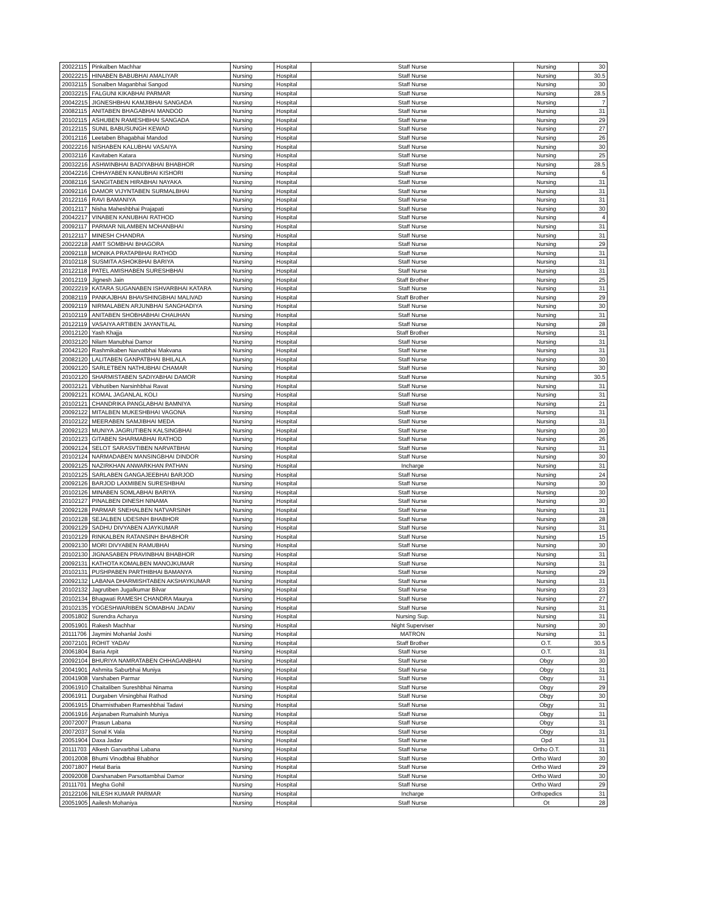| 20022115 | Pinkalben Machhar | Nursing | Hospital | Staff Nurse | Nursing | 30 |
| 20022215 | HINABEN BABUBHAI AMALIYAR | Nursing | Hospital | Staff Nurse | Nursing | 30.5 |
| 20032115 | Sonalben Maganbhai Sangod | Nursing | Hospital | Staff Nurse | Nursing | 30 |
| 20032215 | FALGUNI KIKABHAI PARMAR | Nursing | Hospital | Staff Nurse | Nursing | 28.5 |
| 20042215 | JIGNESHBHAI KAMJIBHAI SANGADA | Nursing | Hospital | Staff Nurse | Nursing | 7 |
| 20082115 | ANITABEN BHAGABHAI MANDOD | Nursing | Hospital | Staff Nurse | Nursing | 31 |
| 20102115 | ASHUBEN RAMESHBHAI SANGADA | Nursing | Hospital | Staff Nurse | Nursing | 29 |
| 20122115 | SUNIL BABUSUNGH KEWAD | Nursing | Hospital | Staff Nurse | Nursing | 27 |
| 20012116 | Leetaben Bhagabhai Mandod | Nursing | Hospital | Staff Nurse | Nursing | 26 |
| 20022216 | NISHABEN KALUBHAI VASAIYA | Nursing | Hospital | Staff Nurse | Nursing | 30 |
| 20032116 | Kavitaben Katara | Nursing | Hospital | Staff Nurse | Nursing | 25 |
| 20032216 | ASHWINBHAI BADIYABHAI BHABHOR | Nursing | Hospital | Staff Nurse | Nursing | 28.5 |
| 20042216 | CHHAYABEN KANUBHAI KISHORI | Nursing | Hospital | Staff Nurse | Nursing | 6 |
| 20082116 | SANGITABEN HIRABHAI NAYAKA | Nursing | Hospital | Staff Nurse | Nursing | 31 |
| 20092116 | DAMOR VIJYNTABEN SURMALBHAI | Nursing | Hospital | Staff Nurse | Nursing | 31 |
| 20122116 | RAVI BAMANIYA | Nursing | Hospital | Staff Nurse | Nursing | 31 |
| 20012117 | Nisha Maheshbhai Prajapati | Nursing | Hospital | Staff Nurse | Nursing | 30 |
| 20042217 | VINABEN KANUBHAI RATHOD | Nursing | Hospital | Staff Nurse | Nursing | 4 |
| 20092117 | PARMAR NILAMBEN MOHANBHAI | Nursing | Hospital | Staff Nurse | Nursing | 31 |
| 20122117 | MINESH CHANDRA | Nursing | Hospital | Staff Nurse | Nursing | 31 |
| 20022218 | AMIT SOMBHAI BHAGORA | Nursing | Hospital | Staff Nurse | Nursing | 29 |
| 20092118 | MONIKA PRATAPBHAI RATHOD | Nursing | Hospital | Staff Nurse | Nursing | 31 |
| 20102118 | SUSMITA ASHOKBHAI BARIYA | Nursing | Hospital | Staff Nurse | Nursing | 31 |
| 20122118 | PATEL AMISHABEN SURESHBHAI | Nursing | Hospital | Staff Nurse | Nursing | 31 |
| 20012119 | Jignesh Jain | Nursing | Hospital | Staff Brother | Nursing | 25 |
| 20022219 | KATARA SUGANABEN ISHVARBHAI KATARA | Nursing | Hospital | Staff Nurse | Nursing | 31 |
| 20082119 | PANKAJBHAI BHAVSHINGBHAI MALIVAD | Nursing | Hospital | Staff Brother | Nursing | 29 |
| 20092119 | NIRMALABEN ARJUNBHAI SANGHADIYA | Nursing | Hospital | Staff Nurse | Nursing | 30 |
| 20102119 | ANITABEN SHOBHABHAI CHAUHAN | Nursing | Hospital | Staff Nurse | Nursing | 31 |
| 20122119 | VASAIYA ARTIBEN JAYANTILAL | Nursing | Hospital | Staff Nurse | Nursing | 28 |
| 20012120 | Yash Khajja | Nursing | Hospital | Staff Brother | Nursing | 31 |
| 20032120 | Nilam Manubhai Damor | Nursing | Hospital | Staff Nurse | Nursing | 31 |
| 20042120 | Rashmikaben Narvatbhai Makvana | Nursing | Hospital | Staff Nurse | Nursing | 31 |
| 20082120 | LALITABEN GANPATBHAI BHILALA | Nursing | Hospital | Staff Nurse | Nursing | 30 |
| 20092120 | SARLETBEN NATHUBHAI CHAMAR | Nursing | Hospital | Staff Nurse | Nursing | 30 |
| 20102120 | SHARMISTABEN SADIYABHAI DAMOR | Nursing | Hospital | Staff Nurse | Nursing | 30.5 |
| 20032121 | Vibhutiben Narsinhbhai Ravat | Nursing | Hospital | Staff Nurse | Nursing | 31 |
| 20092121 | KOMAL JAGANLAL KOLI | Nursing | Hospital | Staff Nurse | Nursing | 31 |
| 20102121 | CHANDRIKA PANGLABHAI BAMNIYA | Nursing | Hospital | Staff Nurse | Nursing | 21 |
| 20092122 | MITALBEN MUKESHBHAI VAGONA | Nursing | Hospital | Staff Nurse | Nursing | 31 |
| 20102122 | MEERABEN SAMJIBHAI MEDA | Nursing | Hospital | Staff Nurse | Nursing | 31 |
| 20092123 | MUNIYA JAGRUTIBEN KALSINGBHAI | Nursing | Hospital | Staff Nurse | Nursing | 30 |
| 20102123 | GITABEN SHARMABHAI RATHOD | Nursing | Hospital | Staff Nurse | Nursing | 26 |
| 20092124 | SELOT SARASVTIBEN NARVATBHAI | Nursing | Hospital | Staff Nurse | Nursing | 31 |
| 20102124 | NARMADABEN MANSINGBHAI DINDOR | Nursing | Hospital | Staff Nurse | Nursing | 30 |
| 20092125 | NAZIRKHAN ANWARKHAN PATHAN | Nursing | Hospital | Incharge | Nursing | 31 |
| 20102125 | SARLABEN GANGAJEEBHAI BARJOD | Nursing | Hospital | Staff Nurse | Nursing | 24 |
| 20092126 | BARJOD LAXMIBEN SURESHBHAI | Nursing | Hospital | Staff Nurse | Nursing | 30 |
| 20102126 | MINABEN SOMLABHAI BARIYA | Nursing | Hospital | Staff Nurse | Nursing | 30 |
| 20102127 | PINALBEN DINESH NINAMA | Nursing | Hospital | Staff Nurse | Nursing | 30 |
| 20092128 | PARMAR SNEHALBEN NATVARSINH | Nursing | Hospital | Staff Nurse | Nursing | 31 |
| 20102128 | SEJALBEN UDESINH BHABHOR | Nursing | Hospital | Staff Nurse | Nursing | 28 |
| 20092129 | SADHU DIVYABEN AJAYKUMAR | Nursing | Hospital | Staff Nurse | Nursing | 31 |
| 20102129 | RINKALBEN RATANSINH BHABHOR | Nursing | Hospital | Staff Nurse | Nursing | 15 |
| 20092130 | MORI DIVYABEN RAMUBHAI | Nursing | Hospital | Staff Nurse | Nursing | 30 |
| 20102130 | JIGNASABEN PRAVINBHAI BHABHOR | Nursing | Hospital | Staff Nurse | Nursing | 31 |
| 20092131 | KATHOTA KOMALBEN MANOJKUMAR | Nursing | Hospital | Staff Nurse | Nursing | 31 |
| 20102131 | PUSHPABEN PARTHIBHAI BAMANYA | Nursing | Hospital | Staff Nurse | Nursing | 29 |
| 20092132 | LABANA DHARMISHTABEN AKSHAYKUMAR | Nursing | Hospital | Staff Nurse | Nursing | 31 |
| 20102132 | Jagrutiben Jugalkumar Bilvar | Nursing | Hospital | Staff Nurse | Nursing | 23 |
| 20102134 | Bhagwati RAMESH CHANDRA Maurya | Nursing | Hospital | Staff Nurse | Nursing | 27 |
| 20102135 | YOGESHWARIBEN SOMABHAI JADAV | Nursing | Hospital | Staff Nurse | Nursing | 31 |
| 20051802 | Surendra Acharya | Nursing | Hospital | Nursing Sup. | Nursing | 31 |
| 20051901 | Rakesh Machhar | Nursing | Hospital | Night Superviser | Nursing | 30 |
| 20111706 | Jaymini Mohanlal Joshi | Nursing | Hospital | MATRON | Nursing | 31 |
| 20072101 | ROHIT YADAV | Nursing | Hospital | Staff Brother | O.T. | 30.5 |
| 20061804 | Baria Arpit | Nursing | Hospital | Staff Nurse | O.T. | 31 |
| 20092104 | BHURIYA NAMRATABEN CHHAGANBHAI | Nursing | Hospital | Staff Nurse | Obgy | 30 |
| 20041901 | Ashmita Saburbhai Muniya | Nursing | Hospital | Staff Nurse | Obgy | 31 |
| 20041908 | Varshaben Parmar | Nursing | Hospital | Staff Nurse | Obgy | 31 |
| 20061910 | Chaitaliben Sureshbhai Ninama | Nursing | Hospital | Staff Nurse | Obgy | 29 |
| 20061911 | Durgaben Virsingbhai Rathod | Nursing | Hospital | Staff Nurse | Obgy | 30 |
| 20061915 | Dharmisthaben Rameshbhai Tadavi | Nursing | Hospital | Staff Nurse | Obgy | 31 |
| 20061916 | Anjanaben Rumalsinh Muniya | Nursing | Hospital | Staff Nurse | Obgy | 31 |
| 20072007 | Prasun Labana | Nursing | Hospital | Staff Nurse | Obgy | 31 |
| 20072037 | Sonal K Vala | Nursing | Hospital | Staff Nurse | Obgy | 31 |
| 20051904 | Daxa Jadav | Nursing | Hospital | Staff Nurse | Opd | 31 |
| 20111703 | Alkesh Garvarbhai Labana | Nursing | Hospital | Staff Nurse | Ortho O.T. | 31 |
| 20012008 | Bhumi Vinodbhai Bhabhor | Nursing | Hospital | Staff Nurse | Ortho Ward | 30 |
| 20071807 | Hetal Baria | Nursing | Hospital | Staff Nurse | Ortho Ward | 29 |
| 20092008 | Darshanaben Parsottambhai Damor | Nursing | Hospital | Staff Nurse | Ortho Ward | 30 |
| 20111701 | Megha Gohil | Nursing | Hospital | Staff Nurse | Ortho Ward | 29 |
| 20122106 | NILESH KUMAR PARMAR | Nursing | Hospital | Incharge | Orthopedics | 31 |
| 20051905 | Aailesh Mohaniya | Nursing | Hospital | Staff Nurse | Ot | 28 |